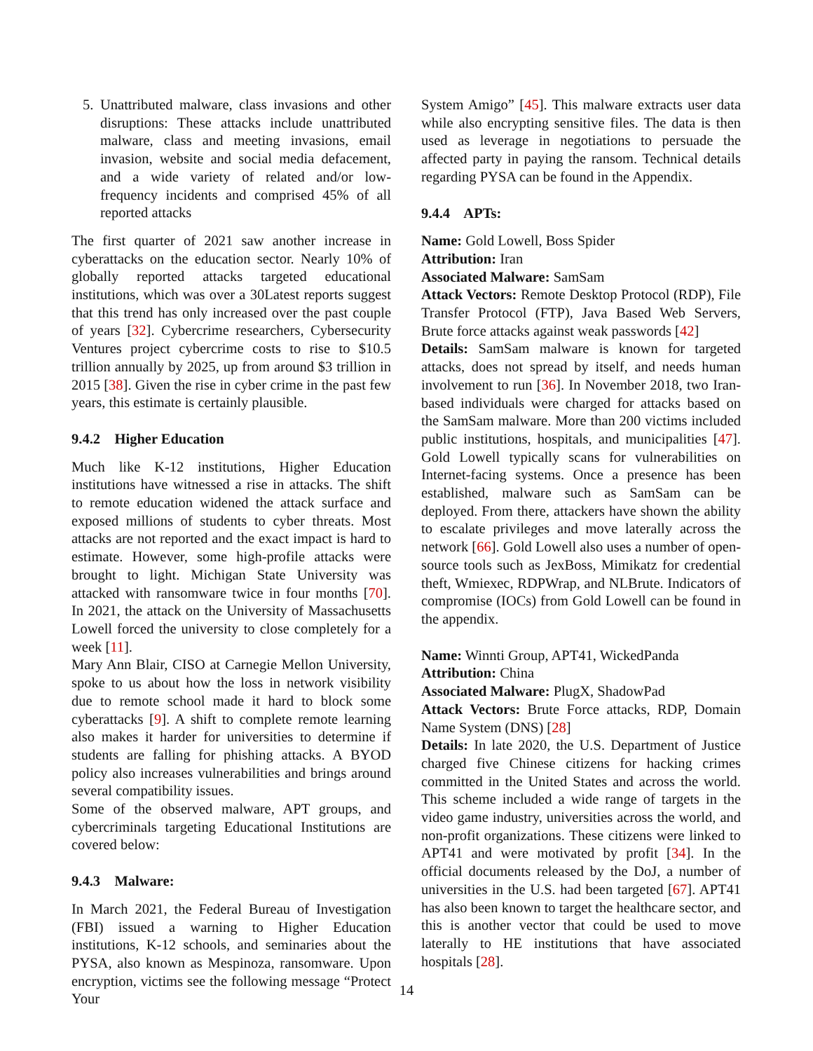5. Unattributed malware, class invasions and other disruptions: These attacks include unattributed malware, class and meeting invasions, email invasion, website and social media defacement, and a wide variety of related and/or low-frequency incidents and comprised 45% of all reported attacks
The first quarter of 2021 saw another increase in cyberattacks on the education sector. Nearly 10% of globally reported attacks targeted educational institutions, which was over a 30Latest reports suggest that this trend has only increased over the past couple of years [32]. Cybercrime researchers, Cybersecurity Ventures project cybercrime costs to rise to $10.5 trillion annually by 2025, up from around $3 trillion in 2015 [38]. Given the rise in cyber crime in the past few years, this estimate is certainly plausible.
9.4.2 Higher Education
Much like K-12 institutions, Higher Education institutions have witnessed a rise in attacks. The shift to remote education widened the attack surface and exposed millions of students to cyber threats. Most attacks are not reported and the exact impact is hard to estimate. However, some high-profile attacks were brought to light. Michigan State University was attacked with ransomware twice in four months [70]. In 2021, the attack on the University of Massachusetts Lowell forced the university to close completely for a week [11].
Mary Ann Blair, CISO at Carnegie Mellon University, spoke to us about how the loss in network visibility due to remote school made it hard to block some cyberattacks [9]. A shift to complete remote learning also makes it harder for universities to determine if students are falling for phishing attacks. A BYOD policy also increases vulnerabilities and brings around several compatibility issues.
Some of the observed malware, APT groups, and cybercriminals targeting Educational Institutions are covered below:
9.4.3 Malware:
In March 2021, the Federal Bureau of Investigation (FBI) issued a warning to Higher Education institutions, K-12 schools, and seminaries about the PYSA, also known as Mespinoza, ransomware. Upon encryption, victims see the following message “Protect Your
System Amigo” [45]. This malware extracts user data while also encrypting sensitive files. The data is then used as leverage in negotiations to persuade the affected party in paying the ransom. Technical details regarding PYSA can be found in the Appendix.
9.4.4 APTs:
Name: Gold Lowell, Boss Spider
Attribution: Iran
Associated Malware: SamSam
Attack Vectors: Remote Desktop Protocol (RDP), File Transfer Protocol (FTP), Java Based Web Servers, Brute force attacks against weak passwords [42]
Details: SamSam malware is known for targeted attacks, does not spread by itself, and needs human involvement to run [36]. In November 2018, two Iran-based individuals were charged for attacks based on the SamSam malware. More than 200 victims included public institutions, hospitals, and municipalities [47]. Gold Lowell typically scans for vulnerabilities on Internet-facing systems. Once a presence has been established, malware such as SamSam can be deployed. From there, attackers have shown the ability to escalate privileges and move laterally across the network [66]. Gold Lowell also uses a number of open-source tools such as JexBoss, Mimikatz for credential theft, Wmiexec, RDPWrap, and NLBrute. Indicators of compromise (IOCs) from Gold Lowell can be found in the appendix.
Name: Winnti Group, APT41, WickedPanda
Attribution: China
Associated Malware: PlugX, ShadowPad
Attack Vectors: Brute Force attacks, RDP, Domain Name System (DNS) [28]
Details: In late 2020, the U.S. Department of Justice charged five Chinese citizens for hacking crimes committed in the United States and across the world. This scheme included a wide range of targets in the video game industry, universities across the world, and non-profit organizations. These citizens were linked to APT41 and were motivated by profit [34]. In the official documents released by the DoJ, a number of universities in the U.S. had been targeted [67]. APT41 has also been known to target the healthcare sector, and this is another vector that could be used to move laterally to HE institutions that have associated hospitals [28].
14